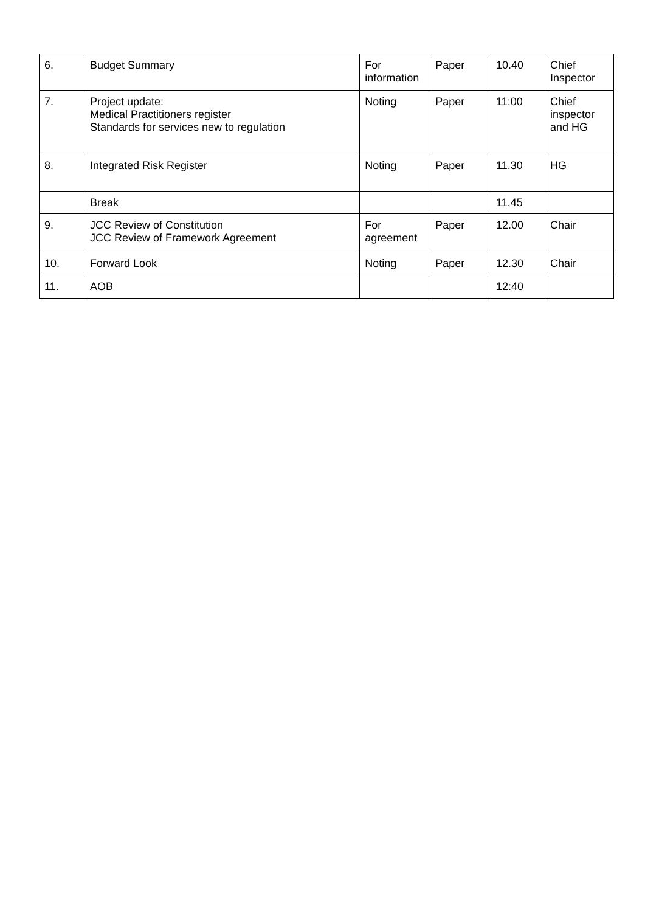| 6. | Budget Summary | For information | Paper | 10.40 | Chief Inspector |
| 7. | Project update: Medical Practitioners register Standards for services new to regulation | Noting | Paper | 11:00 | Chief inspector and HG |
| 8. | Integrated Risk Register | Noting | Paper | 11.30 | HG |
| | Break | | | 11.45 | |
| 9. | JCC Review of Constitution JCC Review of Framework Agreement | For agreement | Paper | 12.00 | Chair |
| 10. | Forward Look | Noting | Paper | 12.30 | Chair |
| 11. | AOB | | | 12:40 | |